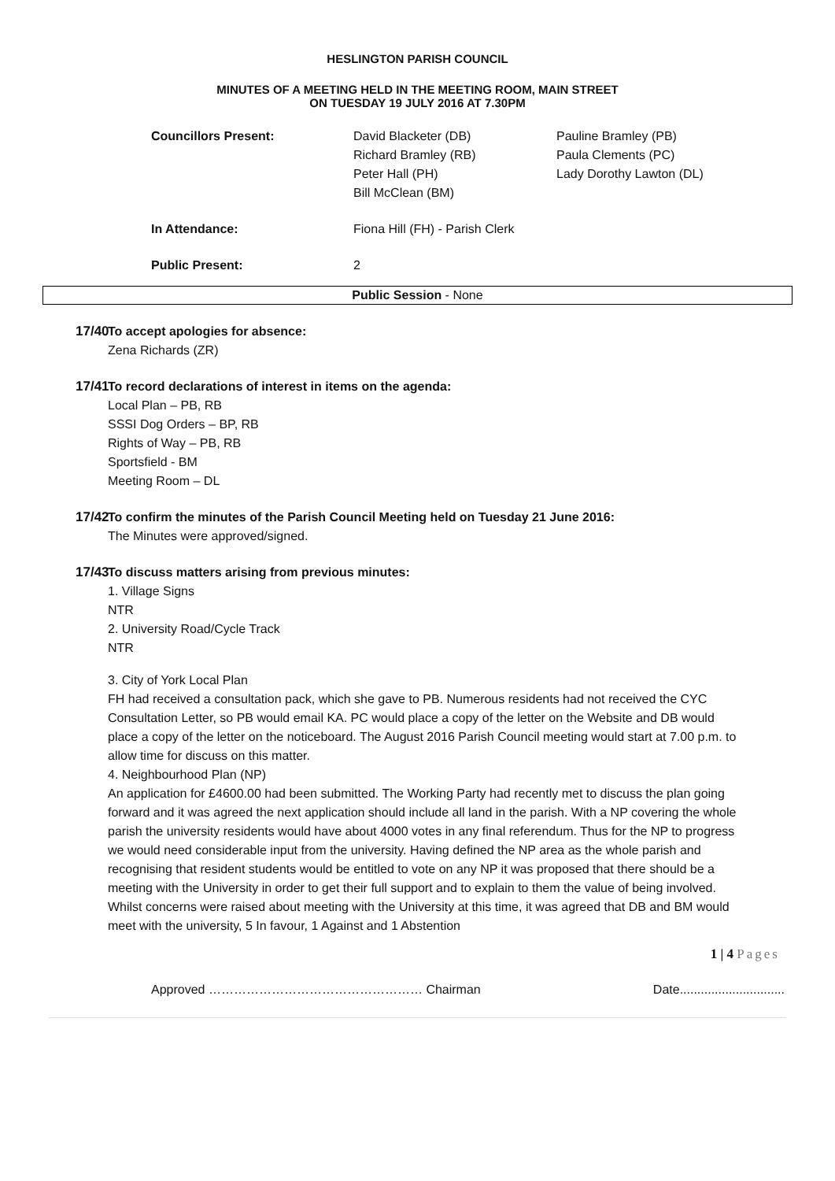HESLINGTON PARISH COUNCIL
MINUTES OF A MEETING HELD IN THE MEETING ROOM, MAIN STREET
ON TUESDAY 19 JULY 2016 AT 7.30PM
Councillors Present:
David Blacketer (DB)
Richard Bramley (RB)
Peter Hall (PH)
Bill McClean (BM)
Pauline Bramley (PB)
Paula Clements (PC)
Lady Dorothy Lawton (DL)
In Attendance:
Fiona Hill (FH) - Parish Clerk
Public Present:
2
Public Session - None
17/40 To accept apologies for absence:
Zena Richards (ZR)
17/41 To record declarations of interest in items on the agenda:
Local Plan – PB, RB
SSSI Dog Orders – BP, RB
Rights of Way – PB, RB
Sportsfield - BM
Meeting Room – DL
17/42 To confirm the minutes of the Parish Council Meeting held on Tuesday 21 June 2016:
The Minutes were approved/signed.
17/43 To discuss matters arising from previous minutes:
1. Village Signs
NTR
2. University Road/Cycle Track
NTR
3. City of York Local Plan
FH had received a consultation pack, which she gave to PB. Numerous residents had not received the CYC Consultation Letter, so PB would email KA. PC would place a copy of the letter on the Website and DB would place a copy of the letter on the noticeboard. The August 2016 Parish Council meeting would start at 7.00 p.m. to allow time for discuss on this matter.
4. Neighbourhood Plan (NP)
An application for £4600.00 had been submitted. The Working Party had recently met to discuss the plan going forward and it was agreed the next application should include all land in the parish. With a NP covering the whole parish the university residents would have about 4000 votes in any final referendum. Thus for the NP to progress we would need considerable input from the university. Having defined the NP area as the whole parish and recognising that resident students would be entitled to vote on any NP it was proposed that there should be a meeting with the University in order to get their full support and to explain to them the value of being involved. Whilst concerns were raised about meeting with the University at this time, it was agreed that DB and BM would meet with the university, 5 In favour, 1 Against and 1 Abstention
1 | 4 Pages
Approved …………………………………………… Chairman Date..............................